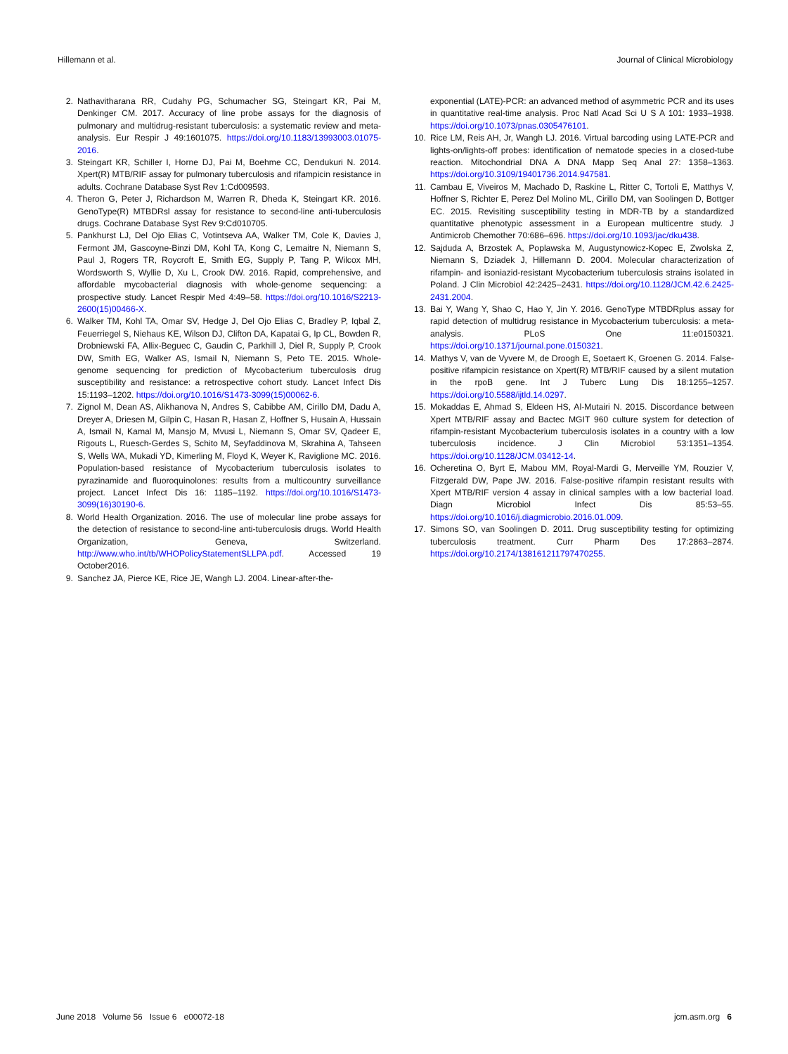Hillemann et al. Journal of Clinical Microbiology
2. Nathavitharana RR, Cudahy PG, Schumacher SG, Steingart KR, Pai M, Denkinger CM. 2017. Accuracy of line probe assays for the diagnosis of pulmonary and multidrug-resistant tuberculosis: a systematic review and meta-analysis. Eur Respir J 49:1601075. https://doi.org/10.1183/13993003.01075-2016.
3. Steingart KR, Schiller I, Horne DJ, Pai M, Boehme CC, Dendukuri N. 2014. Xpert(R) MTB/RIF assay for pulmonary tuberculosis and rifampicin resistance in adults. Cochrane Database Syst Rev 1:Cd009593.
4. Theron G, Peter J, Richardson M, Warren R, Dheda K, Steingart KR. 2016. GenoType(R) MTBDRsl assay for resistance to second-line anti-tuberculosis drugs. Cochrane Database Syst Rev 9:Cd010705.
5. Pankhurst LJ, Del Ojo Elias C, Votintseva AA, Walker TM, Cole K, Davies J, Fermont JM, Gascoyne-Binzi DM, Kohl TA, Kong C, Lemaitre N, Niemann S, Paul J, Rogers TR, Roycroft E, Smith EG, Supply P, Tang P, Wilcox MH, Wordsworth S, Wyllie D, Xu L, Crook DW. 2016. Rapid, comprehensive, and affordable mycobacterial diagnosis with whole-genome sequencing: a prospective study. Lancet Respir Med 4:49–58. https://doi.org/10.1016/S2213-2600(15)00466-X.
6. Walker TM, Kohl TA, Omar SV, Hedge J, Del Ojo Elias C, Bradley P, Iqbal Z, Feuerriegel S, Niehaus KE, Wilson DJ, Clifton DA, Kapatai G, Ip CL, Bowden R, Drobniewski FA, Allix-Beguec C, Gaudin C, Parkhill J, Diel R, Supply P, Crook DW, Smith EG, Walker AS, Ismail N, Niemann S, Peto TE. 2015. Whole-genome sequencing for prediction of Mycobacterium tuberculosis drug susceptibility and resistance: a retrospective cohort study. Lancet Infect Dis 15:1193–1202. https://doi.org/10.1016/S1473-3099(15)00062-6.
7. Zignol M, Dean AS, Alikhanova N, Andres S, Cabibbe AM, Cirillo DM, Dadu A, Dreyer A, Driesen M, Gilpin C, Hasan R, Hasan Z, Hoffner S, Husain A, Hussain A, Ismail N, Kamal M, Mansjo M, Mvusi L, Niemann S, Omar SV, Qadeer E, Rigouts L, Ruesch-Gerdes S, Schito M, Seyfaddinova M, Skrahina A, Tahseen S, Wells WA, Mukadi YD, Kimerling M, Floyd K, Weyer K, Raviglione MC. 2016. Population-based resistance of Mycobacterium tuberculosis isolates to pyrazinamide and fluoroquinolones: results from a multicountry surveillance project. Lancet Infect Dis 16: 1185–1192. https://doi.org/10.1016/S1473-3099(16)30190-6.
8. World Health Organization. 2016. The use of molecular line probe assays for the detection of resistance to second-line anti-tuberculosis drugs. World Health Organization, Geneva, Switzerland. http://www.who.int/tb/WHOPolicyStatementSLLPA.pdf. Accessed 19 October2016.
9. Sanchez JA, Pierce KE, Rice JE, Wangh LJ. 2004. Linear-after-the-
exponential (LATE)-PCR: an advanced method of asymmetric PCR and its uses in quantitative real-time analysis. Proc Natl Acad Sci U S A 101: 1933–1938. https://doi.org/10.1073/pnas.0305476101.
10. Rice LM, Reis AH, Jr, Wangh LJ. 2016. Virtual barcoding using LATE-PCR and lights-on/lights-off probes: identification of nematode species in a closed-tube reaction. Mitochondrial DNA A DNA Mapp Seq Anal 27: 1358–1363. https://doi.org/10.3109/19401736.2014.947581.
11. Cambau E, Viveiros M, Machado D, Raskine L, Ritter C, Tortoli E, Matthys V, Hoffner S, Richter E, Perez Del Molino ML, Cirillo DM, van Soolingen D, Bottger EC. 2015. Revisiting susceptibility testing in MDR-TB by a standardized quantitative phenotypic assessment in a European multicentre study. J Antimicrob Chemother 70:686–696. https://doi.org/10.1093/jac/dku438.
12. Sajduda A, Brzostek A, Poplawska M, Augustynowicz-Kopec E, Zwolska Z, Niemann S, Dziadek J, Hillemann D. 2004. Molecular characterization of rifampin- and isoniazid-resistant Mycobacterium tuberculosis strains isolated in Poland. J Clin Microbiol 42:2425–2431. https://doi.org/10.1128/JCM.42.6.2425-2431.2004.
13. Bai Y, Wang Y, Shao C, Hao Y, Jin Y. 2016. GenoType MTBDRplus assay for rapid detection of multidrug resistance in Mycobacterium tuberculosis: a meta-analysis. PLoS One 11:e0150321. https://doi.org/10.1371/journal.pone.0150321.
14. Mathys V, van de Vyvere M, de Droogh E, Soetaert K, Groenen G. 2014. False-positive rifampicin resistance on Xpert(R) MTB/RIF caused by a silent mutation in the rpoB gene. Int J Tuberc Lung Dis 18:1255–1257. https://doi.org/10.5588/ijtld.14.0297.
15. Mokaddas E, Ahmad S, Eldeen HS, Al-Mutairi N. 2015. Discordance between Xpert MTB/RIF assay and Bactec MGIT 960 culture system for detection of rifampin-resistant Mycobacterium tuberculosis isolates in a country with a low tuberculosis incidence. J Clin Microbiol 53:1351–1354. https://doi.org/10.1128/JCM.03412-14.
16. Ocheretina O, Byrt E, Mabou MM, Royal-Mardi G, Merveille YM, Rouzier V, Fitzgerald DW, Pape JW. 2016. False-positive rifampin resistant results with Xpert MTB/RIF version 4 assay in clinical samples with a low bacterial load. Diagn Microbiol Infect Dis 85:53–55. https://doi.org/10.1016/j.diagmicrobio.2016.01.009.
17. Simons SO, van Soolingen D. 2011. Drug susceptibility testing for optimizing tuberculosis treatment. Curr Pharm Des 17:2863–2874. https://doi.org/10.2174/138161211797470255.
June 2018 Volume 56 Issue 6 e00072-18 jcm.asm.org 6